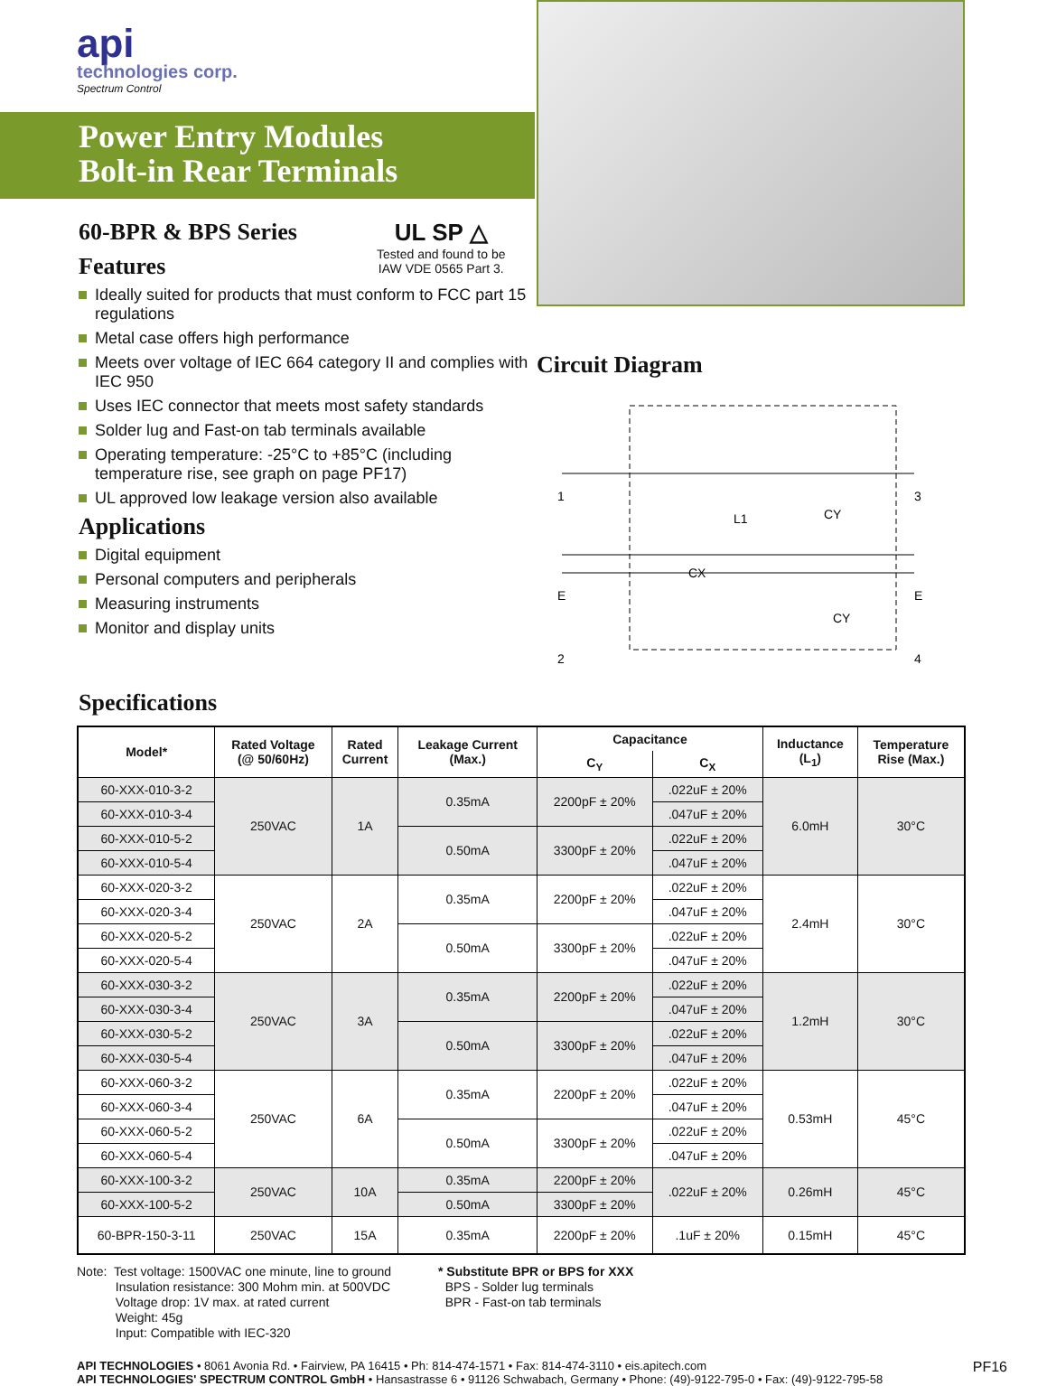api
technologies corp.
Spectrum Control
Power Entry Modules
Bolt-in Rear Terminals
60-BPR & BPS Series
Features
UL SP △
Tested and found to be
IAW VDE 0565 Part 3.
Ideally suited for products that must conform to FCC part 15 regulations
Metal case offers high performance
Meets over voltage of IEC 664 category II and complies with IEC 950
Uses IEC connector that meets most safety standards
Solder lug and Fast-on tab terminals available
Operating temperature: -25°C to +85°C (including temperature rise, see graph on page PF17)
UL approved low leakage version also available
Applications
Digital equipment
Personal computers and peripherals
Measuring instruments
Monitor and display units
Circuit Diagram
1
E
2
3
E
4
L1
CX
CY
CY
Specifications
| Model* | Rated Voltage (@ 50/60Hz) | Rated Current | Leakage Current (Max.) | Capacitance | | Inductance (L<sub>1</sub>) | Temperature Rise (Max.) |
| --- | --- | --- | --- | --- | --- | --- | --- |
| | | | | C<sub>Y</sub> | C<sub>X</sub> | | |
| 60-XXX-010-3-2 | 250VAC | 1A | 0.35mA | 2200pF ± 20% | .022uF ± 20% | 6.0mH | 30°C |
| 60-XXX-010-3-4 | | | | | .047uF ± 20% | | |
| 60-XXX-010-5-2 | | | 0.50mA | 3300pF ± 20% | .022uF ± 20% | | |
| 60-XXX-010-5-4 | | | | | .047uF ± 20% | | |
| 60-XXX-020-3-2 | 250VAC | 2A | 0.35mA | 2200pF ± 20% | .022uF ± 20% | 2.4mH | 30°C |
| 60-XXX-020-3-4 | | | | | .047uF ± 20% | | |
| 60-XXX-020-5-2 | | | 0.50mA | 3300pF ± 20% | .022uF ± 20% | | |
| 60-XXX-020-5-4 | | | | | .047uF ± 20% | | |
| 60-XXX-030-3-2 | 250VAC | 3A | 0.35mA | 2200pF ± 20% | .022uF ± 20% | 1.2mH | 30°C |
| 60-XXX-030-3-4 | | | | | .047uF ± 20% | | |
| 60-XXX-030-5-2 | | | 0.50mA | 3300pF ± 20% | .022uF ± 20% | | |
| 60-XXX-030-5-4 | | | | | .047uF ± 20% | | |
| 60-XXX-060-3-2 | 250VAC | 6A | 0.35mA | 2200pF ± 20% | .022uF ± 20% | 0.53mH | 45°C |
| 60-XXX-060-3-4 | | | | | .047uF ± 20% | | |
| 60-XXX-060-5-2 | | | 0.50mA | 3300pF ± 20% | .022uF ± 20% | | |
| 60-XXX-060-5-4 | | | | | .047uF ± 20% | | |
| 60-XXX-100-3-2 | 250VAC | 10A | 0.35mA | 2200pF ± 20% | .022uF ± 20% | 0.26mH | 45°C |
| 60-XXX-100-5-2 | | | 0.50mA | 3300pF ± 20% | | | |
| 60-BPR-150-3-11 | 250VAC | 15A | 0.35mA | 2200pF ± 20% | .1uF ± 20% | 0.15mH | 45°C |
Note: Test voltage: 1500VAC one minute, line to ground
Insulation resistance: 300 Mohm min. at 500VDC
Voltage drop: 1V max. at rated current
Weight: 45g
Input: Compatible with IEC-320
* Substitute BPR or BPS for XXX
BPS - Solder lug terminals
BPR - Fast-on tab terminals
API TECHNOLOGIES • 8061 Avonia Rd. • Fairview, PA 16415 • Ph: 814-474-1571 • Fax: 814-474-3110 • eis.apitech.com
API TECHNOLOGIES' SPECTRUM CONTROL GmbH • Hansastrasse 6 • 91126 Schwabach, Germany • Phone: (49)-9122-795-0 • Fax: (49)-9122-795-58
PF16